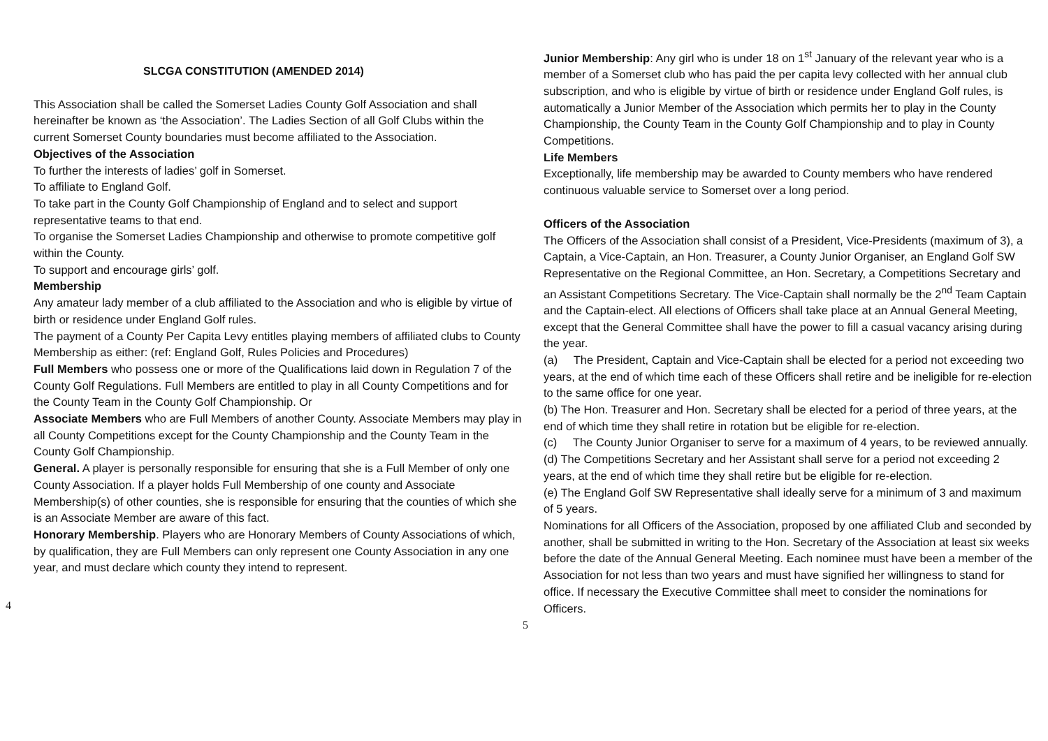SLCGA CONSTITUTION (AMENDED 2014)
This Association shall be called the Somerset Ladies County Golf Association and shall hereinafter be known as ‘the Association’. The Ladies Section of all Golf Clubs within the current Somerset County boundaries must become affiliated to the Association.
Objectives of the Association
To further the interests of ladies’ golf in Somerset.
To affiliate to England Golf.
To take part in the County Golf Championship of England and to select and support representative teams to that end.
To organise the Somerset Ladies Championship and otherwise to promote competitive golf within the County.
To support and encourage girls’ golf.
Membership
Any amateur lady member of a club affiliated to the Association and who is eligible by virtue of birth or residence under England Golf rules.
The payment of a County Per Capita Levy entitles playing members of affiliated clubs to County Membership as either: (ref: England Golf, Rules Policies and Procedures)
Full Members who possess one or more of the Qualifications laid down in Regulation 7 of the County Golf Regulations. Full Members are entitled to play in all County Competitions and for the County Team in the County Golf Championship. Or
Associate Members who are Full Members of another County. Associate Members may play in all County Competitions except for the County Championship and the County Team in the County Golf Championship.
General. A player is personally responsible for ensuring that she is a Full Member of only one County Association. If a player holds Full Membership of one county and Associate Membership(s) of other counties, she is responsible for ensuring that the counties of which she is an Associate Member are aware of this fact.
Honorary Membership. Players who are Honorary Members of County Associations of which, by qualification, they are Full Members can only represent one County Association in any one year, and must declare which county they intend to represent.
4
Junior Membership: Any girl who is under 18 on 1<sup>st</sup> January of the relevant year who is a member of a Somerset club who has paid the per capita levy collected with her annual club subscription, and who is eligible by virtue of birth or residence under England Golf rules, is automatically a Junior Member of the Association which permits her to play in the County Championship, the County Team in the County Golf Championship and to play in County Competitions.
Life Members
Exceptionally, life membership may be awarded to County members who have rendered continuous valuable service to Somerset over a long period.
Officers of the Association
The Officers of the Association shall consist of a President, Vice-Presidents (maximum of 3), a Captain, a Vice-Captain, an Hon. Treasurer, a County Junior Organiser, an England Golf SW Representative on the Regional Committee, an Hon. Secretary, a Competitions Secretary and an Assistant Competitions Secretary. The Vice-Captain shall normally be the 2<sup>nd</sup> Team Captain and the Captain-elect. All elections of Officers shall take place at an Annual General Meeting, except that the General Committee shall have the power to fill a casual vacancy arising during the year.
(a) The President, Captain and Vice-Captain shall be elected for a period not exceeding two years, at the end of which time each of these Officers shall retire and be ineligible for re-election to the same office for one year.
(b) The Hon. Treasurer and Hon. Secretary shall be elected for a period of three years, at the end of which time they shall retire in rotation but be eligible for re-election.
(c) The County Junior Organiser to serve for a maximum of 4 years, to be reviewed annually.
(d) The Competitions Secretary and her Assistant shall serve for a period not exceeding 2 years, at the end of which time they shall retire but be eligible for re-election.
(e) The England Golf SW Representative shall ideally serve for a minimum of 3 and maximum of 5 years.
Nominations for all Officers of the Association, proposed by one affiliated Club and seconded by another, shall be submitted in writing to the Hon. Secretary of the Association at least six weeks before the date of the Annual General Meeting. Each nominee must have been a member of the Association for not less than two years and must have signified her willingness to stand for office. If necessary the Executive Committee shall meet to consider the nominations for Officers.
5